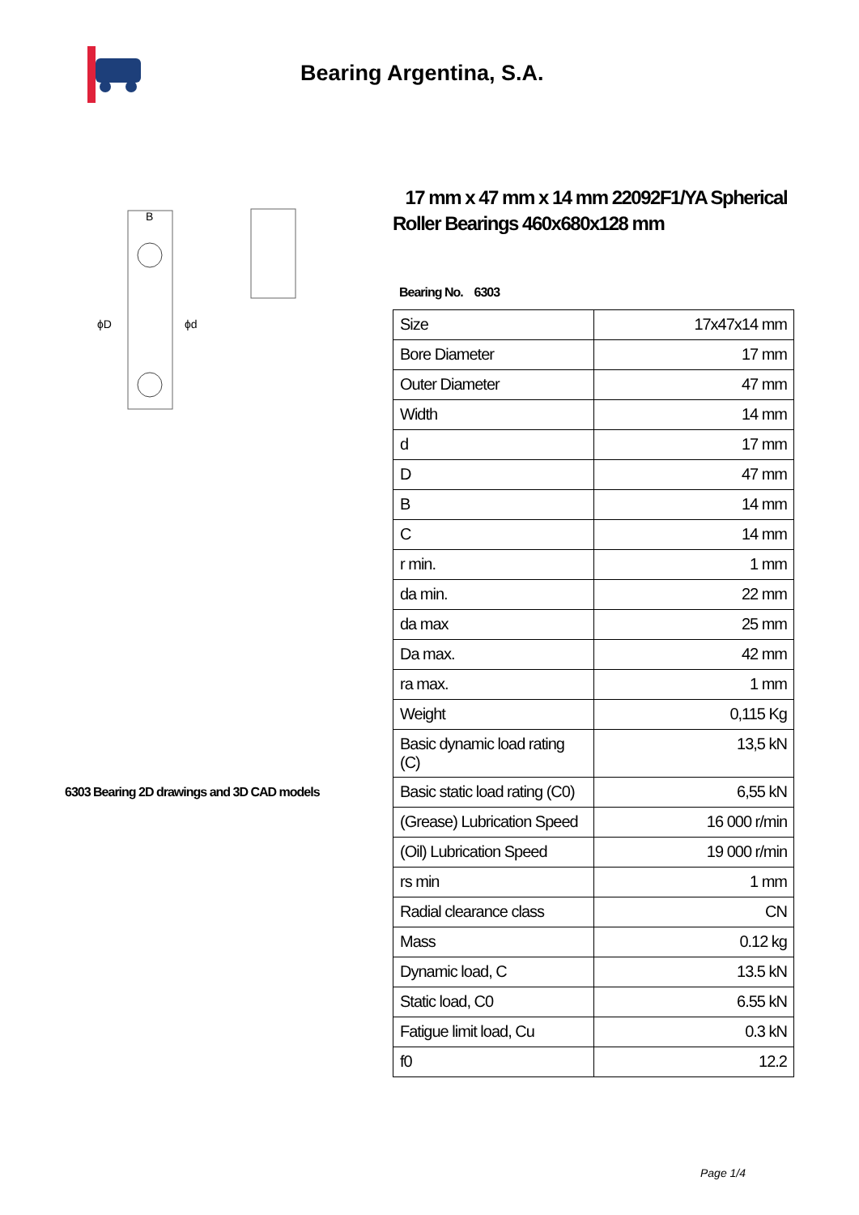Bearing Argentina, S.A.
ϕD
ϕd
B
6303 Bearing 2D drawings and 3D CAD models
17 mm x 47 mm x 14 mm 22092F1/YA Spherical Roller Bearings 460x680x128 mm
Bearing No. 6303
| Size | 17x47x14 mm |
| Bore Diameter | 17 mm |
| Outer Diameter | 47 mm |
| Width | 14 mm |
| d | 17 mm |
| D | 47 mm |
| B | 14 mm |
| C | 14 mm |
| r min. | 1 mm |
| da min. | 22 mm |
| da max | 25 mm |
| Da max. | 42 mm |
| ra max. | 1 mm |
| Weight | 0,115 Kg |
| Basic dynamic load rating (C) | 13,5 kN |
| Basic static load rating (C0) | 6,55 kN |
| (Grease) Lubrication Speed | 16 000 r/min |
| (Oil) Lubrication Speed | 19 000 r/min |
| rs min | 1 mm |
| Radial clearance class | CN |
| Mass | 0.12 kg |
| Dynamic load, C | 13.5 kN |
| Static load, C0 | 6.55 kN |
| Fatigue limit load, Cu | 0.3 kN |
| f0 | 12.2 |
Page 1/4